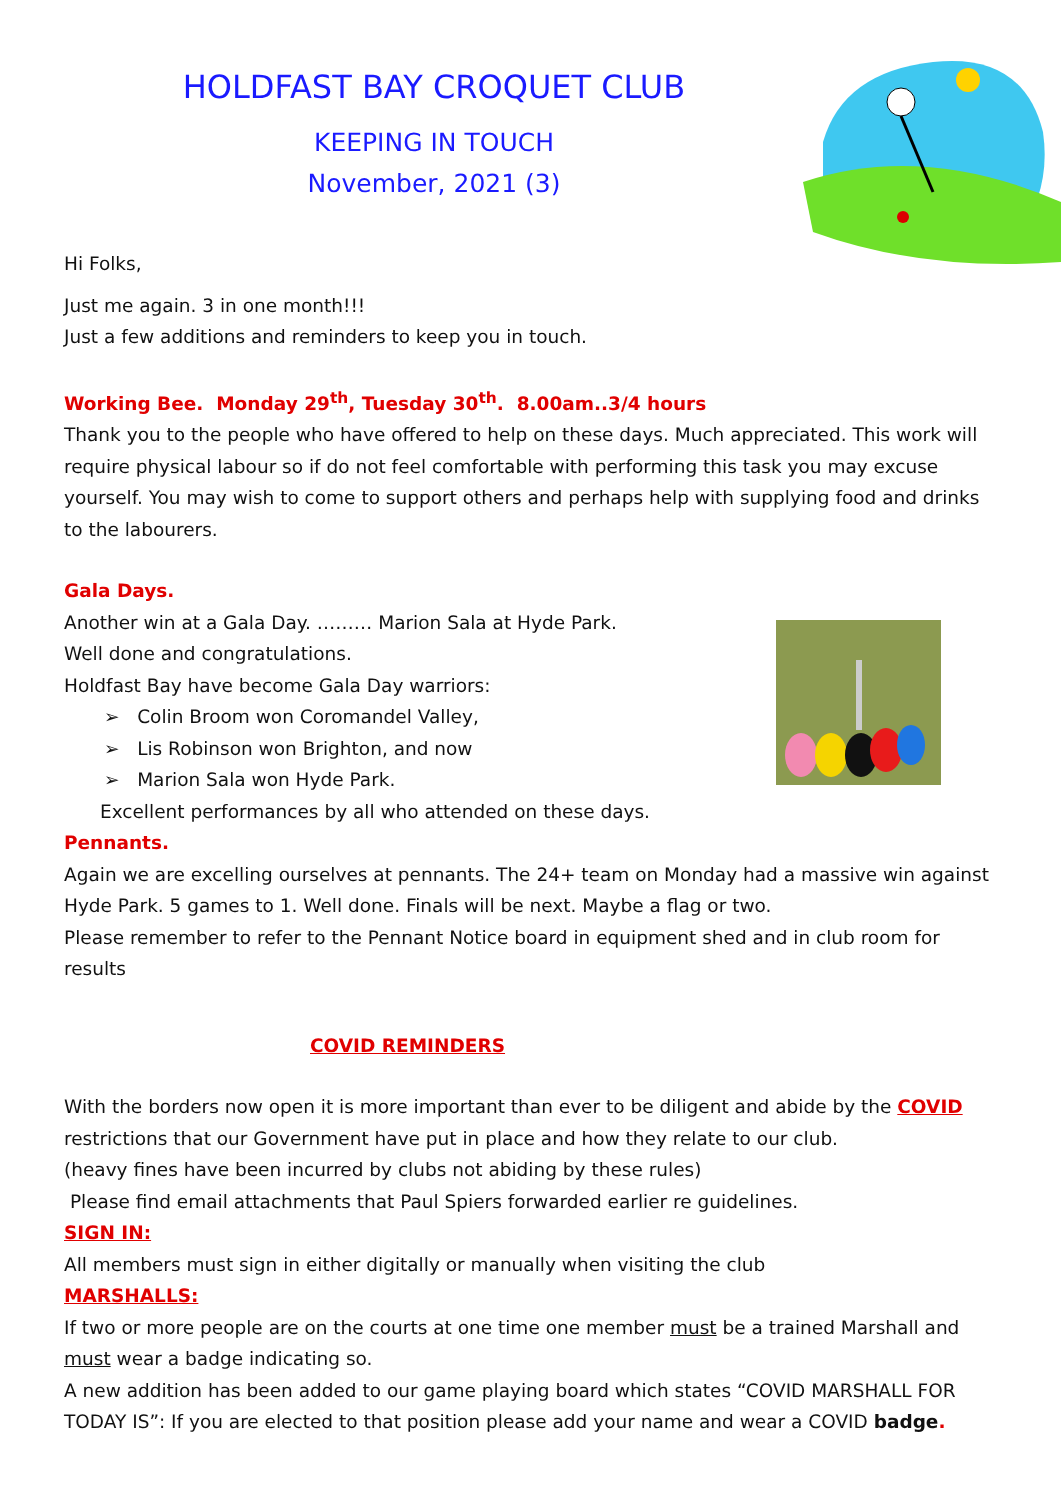HOLDFAST BAY CROQUET CLUB
KEEPING IN TOUCH
November, 2021 (3)
Hi Folks,
Just me again. 3 in one month!!!
Just a few additions and reminders to keep you in touch.
Working Bee. Monday 29<sup>th</sup>, Tuesday 30<sup>th</sup>. 8.00am..3/4 hours
Thank you to the people who have offered to help on these days. Much appreciated. This work will require physical labour so if do not feel comfortable with performing this task you may excuse yourself. You may wish to come to support others and perhaps help with supplying food and drinks to the labourers.
Gala Days.
Another win at a Gala Day. ……… Marion Sala at Hyde Park.
Well done and congratulations.
Holdfast Bay have become Gala Day warriors:
➢ Colin Broom won Coromandel Valley,
➢ Lis Robinson won Brighton, and now
➢ Marion Sala won Hyde Park.
Excellent performances by all who attended on these days.
Pennants.
Again we are excelling ourselves at pennants. The 24+ team on Monday had a massive win against Hyde Park. 5 games to 1. Well done. Finals will be next. Maybe a flag or two.
Please remember to refer to the Pennant Notice board in equipment shed and in club room for results
COVID REMINDERS
With the borders now open it is more important than ever to be diligent and abide by the COVID restrictions that our Government have put in place and how they relate to our club.
(heavy fines have been incurred by clubs not abiding by these rules)
Please find email attachments that Paul Spiers forwarded earlier re guidelines.
SIGN IN:
All members must sign in either digitally or manually when visiting the club
MARSHALLS:
If two or more people are on the courts at one time one member must be a trained Marshall and must wear a badge indicating so.
A new addition has been added to our game playing board which states “COVID MARSHALL FOR TODAY IS”: If you are elected to that position please add your name and wear a COVID badge.